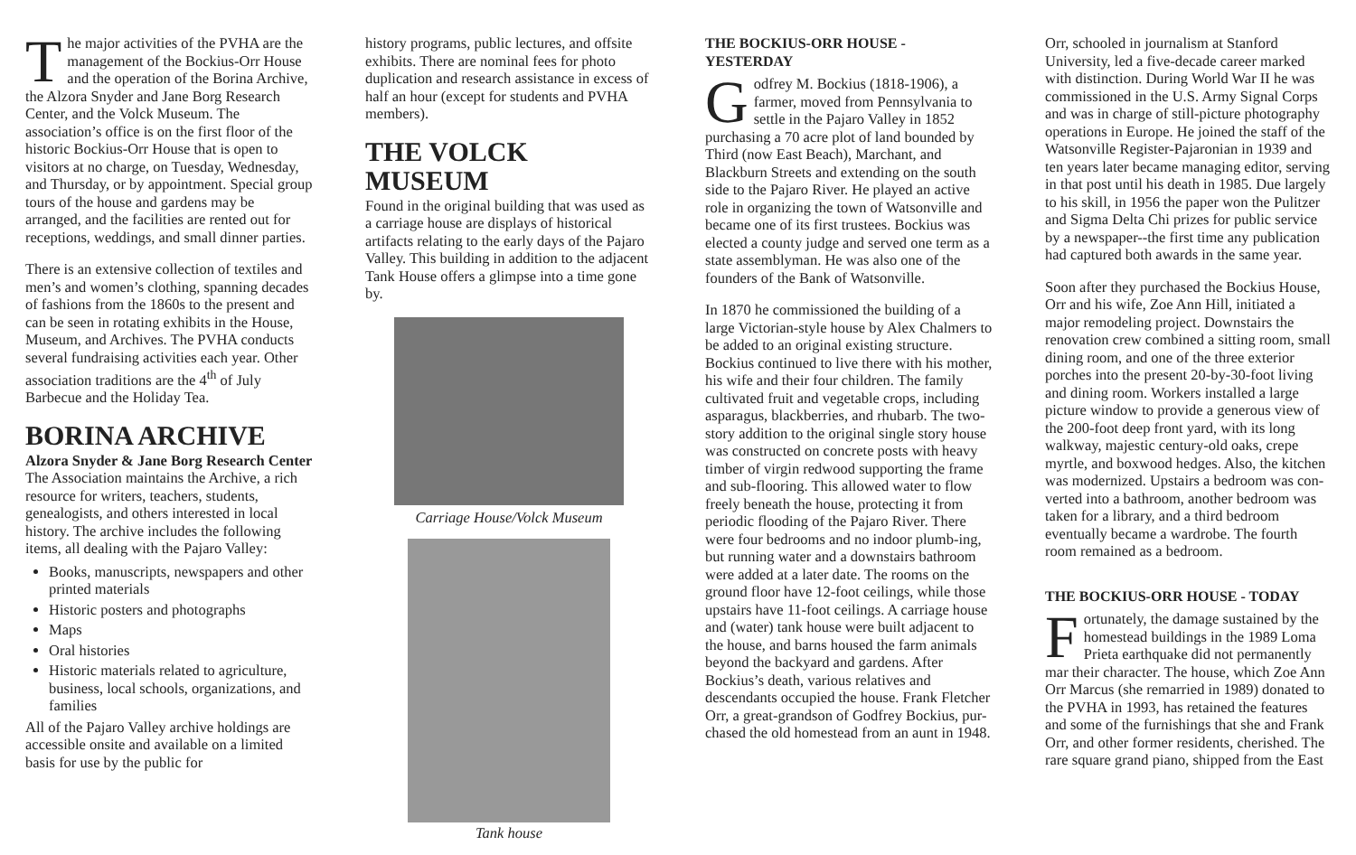The major activities of the PVHA are the management of the Bockius-Orr House and the operation of the Borina Archive, the Alzora Snyder and Jane Borg Research Center, and the Volck Museum. The association’s office is on the first floor of the historic Bockius-Orr House that is open to visitors at no charge, on Tuesday, Wednesday, and Thursday, or by appointment. Special group tours of the house and gardens may be arranged, and the facilities are rented out for receptions, weddings, and small dinner parties.
There is an extensive collection of textiles and men’s and women’s clothing, spanning decades of fashions from the 1860s to the present and can be seen in rotating exhibits in the House, Museum, and Archives. The PVHA conducts several fundraising activities each year. Other association traditions are the 4<sup>th</sup> of July Barbecue and the Holiday Tea.
BORINA ARCHIVE
Alzora Snyder & Jane Borg Research Center
The Association maintains the Archive, a rich resource for writers, teachers, students, genealogists, and others interested in local history. The archive includes the following items, all dealing with the Pajaro Valley:
Books, manuscripts, newspapers and other printed materials
Historic posters and photographs
Maps
Oral histories
Historic materials related to agriculture, business, local schools, organizations, and families
All of the Pajaro Valley archive holdings are accessible onsite and available on a limited basis for use by the public for
history programs, public lectures, and offsite exhibits. There are nominal fees for photo duplication and research assistance in excess of half an hour (except for students and PVHA members).
THE VOLCK MUSEUM
Found in the original building that was used as a carriage house are displays of historical artifacts relating to the early days of the Pajaro Valley. This building in addition to the adjacent Tank House offers a glimpse into a time gone by.
Carriage House/Volck Museum
Tank house
THE BOCKIUS-ORR HOUSE - YESTERDAY
Godfrey M. Bockius (1818-1906), a farmer, moved from Pennsylvania to settle in the Pajaro Valley in 1852 purchasing a 70 acre plot of land bounded by Third (now East Beach), Marchant, and Blackburn Streets and extending on the south side to the Pajaro River. He played an active role in organizing the town of Watsonville and became one of its first trustees. Bockius was elected a county judge and served one term as a state assemblyman. He was also one of the founders of the Bank of Watsonville.
In 1870 he commissioned the building of a large Victorian-style house by Alex Chalmers to be added to an original existing structure. Bockius continued to live there with his mother, his wife and their four children. The family cultivated fruit and vegetable crops, including asparagus, blackberries, and rhubarb. The two-story addition to the original single story house was constructed on concrete posts with heavy timber of virgin redwood supporting the frame and sub-flooring. This allowed water to flow freely beneath the house, protecting it from periodic flooding of the Pajaro River. There were four bedrooms and no indoor plumb-ing, but running water and a downstairs bathroom were added at a later date. The rooms on the ground floor have 12-foot ceilings, while those upstairs have 11-foot ceilings. A carriage house and (water) tank house were built adjacent to the house, and barns housed the farm animals beyond the backyard and gardens. After Bockius’s death, various relatives and descendants occupied the house. Frank Fletcher Orr, a great-grandson of Godfrey Bockius, pur-chased the old homestead from an aunt in 1948.
Orr, schooled in journalism at Stanford University, led a five-decade career marked with distinction. During World War II he was commissioned in the U.S. Army Signal Corps and was in charge of still-picture photography operations in Europe. He joined the staff of the Watsonville Register-Pajaronian in 1939 and ten years later became managing editor, serving in that post until his death in 1985. Due largely to his skill, in 1956 the paper won the Pulitzer and Sigma Delta Chi prizes for public service by a newspaper--the first time any publication had captured both awards in the same year.
Soon after they purchased the Bockius House, Orr and his wife, Zoe Ann Hill, initiated a major remodeling project. Downstairs the renovation crew combined a sitting room, small dining room, and one of the three exterior porches into the present 20-by-30-foot living and dining room. Workers installed a large picture window to provide a generous view of the 200-foot deep front yard, with its long walkway, majestic century-old oaks, crepe myrtle, and boxwood hedges. Also, the kitchen was modernized. Upstairs a bedroom was con-verted into a bathroom, another bedroom was taken for a library, and a third bedroom eventually became a wardrobe. The fourth room remained as a bedroom.
THE BOCKIUS-ORR HOUSE - TODAY
Fortunately, the damage sustained by the homestead buildings in the 1989 Loma Prieta earthquake did not permanently mar their character. The house, which Zoe Ann Orr Marcus (she remarried in 1989) donated to the PVHA in 1993, has retained the features and some of the furnishings that she and Frank Orr, and other former residents, cherished. The rare square grand piano, shipped from the East